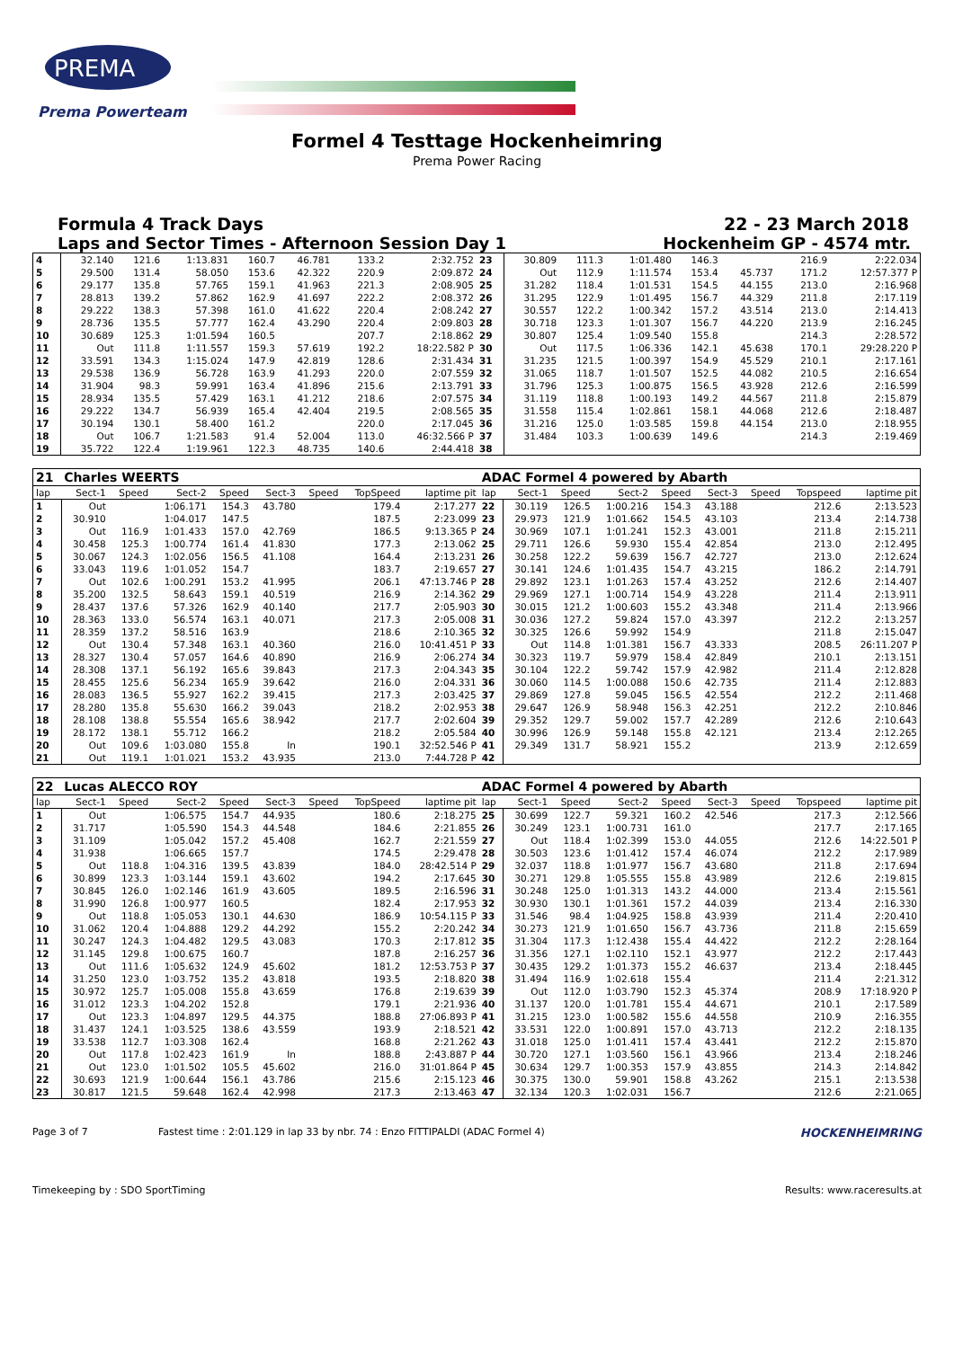PREMA
Prema Powerteam
Formel 4 Testtage Hockenheimring
Prema Power Racing
Formula 4 Track Days 22 - 23 March 2018
Laps and Sector Times - Afternoon Session Day 1 Hockenheim GP - 4574 mtr.
| 4 | 32.140 | 121.6 | 1:13.831 | 160.7 | 46.781 | | 133.2 | 2:32.752 | 23 | 30.809 | 111.3 | 1:01.480 | 146.3 | | | 216.9 | 2:22.034 |
| 5 | 29.500 | 131.4 | 58.050 | 153.6 | 42.322 | | 220.9 | 2:09.872 | 24 | Out | 112.9 | 1:11.574 | 153.4 | 45.737 | | 171.2 | 12:57.377 P |
| 6 | 29.177 | 135.8 | 57.765 | 159.1 | 41.963 | | 221.3 | 2:08.905 | 25 | 31.282 | 118.4 | 1:01.531 | 154.5 | 44.155 | | 213.0 | 2:16.968 |
| 7 | 28.813 | 139.2 | 57.862 | 162.9 | 41.697 | | 222.2 | 2:08.372 | 26 | 31.295 | 122.9 | 1:01.495 | 156.7 | 44.329 | | 211.8 | 2:17.119 |
| 8 | 29.222 | 138.3 | 57.398 | 161.0 | 41.622 | | 220.4 | 2:08.242 | 27 | 30.557 | 122.2 | 1:00.342 | 157.2 | 43.514 | | 213.0 | 2:14.413 |
| 9 | 28.736 | 135.5 | 57.777 | 162.4 | 43.290 | | 220.4 | 2:09.803 | 28 | 30.718 | 123.3 | 1:01.307 | 156.7 | 44.220 | | 213.9 | 2:16.245 |
| 10 | 30.689 | 125.3 | 1:01.594 | 160.5 | | | 207.7 | 2:18.862 | 29 | 30.807 | 125.4 | 1:09.540 | 155.8 | | | 214.3 | 2:28.572 |
| 11 | Out | 111.8 | 1:11.557 | 159.3 | 57.619 | | 192.2 | 18:22.582 P | 30 | Out | 117.5 | 1:06.336 | 142.1 | 45.638 | | 170.1 | 29:28.220 P |
| 12 | 33.591 | 134.3 | 1:15.024 | 147.9 | 42.819 | | 128.6 | 2:31.434 | 31 | 31.235 | 121.5 | 1:00.397 | 154.9 | 45.529 | | 210.1 | 2:17.161 |
| 13 | 29.538 | 136.9 | 56.728 | 163.9 | 41.293 | | 220.0 | 2:07.559 | 32 | 31.065 | 118.7 | 1:01.507 | 152.5 | 44.082 | | 210.5 | 2:16.654 |
| 14 | 31.904 | 98.3 | 59.991 | 163.4 | 41.896 | | 215.6 | 2:13.791 | 33 | 31.796 | 125.3 | 1:00.875 | 156.5 | 43.928 | | 212.6 | 2:16.599 |
| 15 | 28.934 | 135.5 | 57.429 | 163.1 | 41.212 | | 218.6 | 2:07.575 | 34 | 31.119 | 118.8 | 1:00.193 | 149.2 | 44.567 | | 211.8 | 2:15.879 |
| 16 | 29.222 | 134.7 | 56.939 | 165.4 | 42.404 | | 219.5 | 2:08.565 | 35 | 31.558 | 115.4 | 1:02.861 | 158.1 | 44.068 | | 212.6 | 2:18.487 |
| 17 | 30.194 | 130.1 | 58.400 | 161.2 | | | 220.0 | 2:17.045 | 36 | 31.216 | 125.0 | 1:03.585 | 159.8 | 44.154 | | 213.0 | 2:18.955 |
| 18 | Out | 106.7 | 1:21.583 | 91.4 | 52.004 | | 113.0 | 46:32.566 P | 37 | 31.484 | 103.3 | 1:00.639 | 149.6 | | | 214.3 | 2:19.469 |
| 19 | 35.722 | 122.4 | 1:19.961 | 122.3 | 48.735 | | 140.6 | 2:44.418 | 38 | | | | | | | | |
| 21 | Charles WEERTS | | | | | | | | ADAC Formel 4 powered by Abarth | | | | | | | | |
| lap | Sect-1 | Speed | Sect-2 | Speed | Sect-3 | Speed | TopSpeed | laptime pit | lap | Sect-1 | Speed | Sect-2 | Speed | Sect-3 | Speed | Topspeed | laptime pit |
| 1 | Out | | 1:06.171 | 154.3 | 43.780 | | 179.4 | 2:17.277 | 22 | 30.119 | 126.5 | 1:00.216 | 154.3 | 43.188 | | 212.6 | 2:13.523 |
| 2 | 30.910 | | 1:04.017 | 147.5 | | | 187.5 | 2:23.099 | 23 | 29.973 | 121.9 | 1:01.662 | 154.5 | 43.103 | | 213.4 | 2:14.738 |
| 3 | Out | 116.9 | 1:01.433 | 157.0 | 42.769 | | 186.5 | 9:13.365 P | 24 | 30.969 | 107.1 | 1:01.241 | 152.3 | 43.001 | | 211.8 | 2:15.211 |
| 4 | 30.458 | 125.3 | 1:00.774 | 161.4 | 41.830 | | 177.3 | 2:13.062 | 25 | 29.711 | 126.6 | 59.930 | 155.4 | 42.854 | | 213.0 | 2:12.495 |
| 5 | 30.067 | 124.3 | 1:02.056 | 156.5 | 41.108 | | 164.4 | 2:13.231 | 26 | 30.258 | 122.2 | 59.639 | 156.7 | 42.727 | | 213.0 | 2:12.624 |
| 6 | 33.043 | 119.6 | 1:01.052 | 154.7 | | | 183.7 | 2:19.657 | 27 | 30.141 | 124.6 | 1:01.435 | 154.7 | 43.215 | | 186.2 | 2:14.791 |
| 7 | Out | 102.6 | 1:00.291 | 153.2 | 41.995 | | 206.1 | 47:13.746 P | 28 | 29.892 | 123.1 | 1:01.263 | 157.4 | 43.252 | | 212.6 | 2:14.407 |
| 8 | 35.200 | 132.5 | 58.643 | 159.1 | 40.519 | | 216.9 | 2:14.362 | 29 | 29.969 | 127.1 | 1:00.714 | 154.9 | 43.228 | | 211.4 | 2:13.911 |
| 9 | 28.437 | 137.6 | 57.326 | 162.9 | 40.140 | | 217.7 | 2:05.903 | 30 | 30.015 | 121.2 | 1:00.603 | 155.2 | 43.348 | | 211.4 | 2:13.966 |
| 10 | 28.363 | 133.0 | 56.574 | 163.1 | 40.071 | | 217.3 | 2:05.008 | 31 | 30.036 | 127.2 | 59.824 | 157.0 | 43.397 | | 212.2 | 2:13.257 |
| 11 | 28.359 | 137.2 | 58.516 | 163.9 | | | 218.6 | 2:10.365 | 32 | 30.325 | 126.6 | 59.992 | 154.9 | | | 211.8 | 2:15.047 |
| 12 | Out | 130.4 | 57.348 | 163.1 | 40.360 | | 216.0 | 10:41.451 P | 33 | Out | 114.8 | 1:01.381 | 156.7 | 43.333 | | 208.5 | 26:11.207 P |
| 13 | 28.327 | 130.4 | 57.057 | 164.6 | 40.890 | | 216.9 | 2:06.274 | 34 | 30.323 | 119.7 | 59.979 | 158.4 | 42.849 | | 210.1 | 2:13.151 |
| 14 | 28.308 | 137.1 | 56.192 | 165.6 | 39.843 | | 217.3 | 2:04.343 | 35 | 30.104 | 122.2 | 59.742 | 157.9 | 42.982 | | 211.4 | 2:12.828 |
| 15 | 28.455 | 125.6 | 56.234 | 165.9 | 39.642 | | 216.0 | 2:04.331 | 36 | 30.060 | 114.5 | 1:00.088 | 150.6 | 42.735 | | 211.4 | 2:12.883 |
| 16 | 28.083 | 136.5 | 55.927 | 162.2 | 39.415 | | 217.3 | 2:03.425 | 37 | 29.869 | 127.8 | 59.045 | 156.5 | 42.554 | | 212.2 | 2:11.468 |
| 17 | 28.280 | 135.8 | 55.630 | 166.2 | 39.043 | | 218.2 | 2:02.953 | 38 | 29.647 | 126.9 | 58.948 | 156.3 | 42.251 | | 212.2 | 2:10.846 |
| 18 | 28.108 | 138.8 | 55.554 | 165.6 | 38.942 | | 217.7 | 2:02.604 | 39 | 29.352 | 129.7 | 59.002 | 157.7 | 42.289 | | 212.6 | 2:10.643 |
| 19 | 28.172 | 138.1 | 55.712 | 166.2 | | | 218.2 | 2:05.584 | 40 | 30.996 | 126.9 | 59.148 | 155.8 | 42.121 | | 213.4 | 2:12.265 |
| 20 | Out | 109.6 | 1:03.080 | 155.8 | In | | 190.1 | 32:52.546 P | 41 | 29.349 | 131.7 | 58.921 | 155.2 | | | 213.9 | 2:12.659 |
| 21 | Out | 119.1 | 1:01.021 | 153.2 | 43.935 | | 213.0 | 7:44.728 P | 42 | | | | | | | | |
| 22 | Lucas ALECCO ROY | | | | | | | | ADAC Formel 4 powered by Abarth | | | | | | | | |
| lap | Sect-1 | Speed | Sect-2 | Speed | Sect-3 | Speed | TopSpeed | laptime pit | lap | Sect-1 | Speed | Sect-2 | Speed | Sect-3 | Speed | Topspeed | laptime pit |
| 1 | Out | | 1:06.575 | 154.7 | 44.935 | | 180.6 | 2:18.275 | 25 | 30.699 | 122.7 | 59.321 | 160.2 | 42.546 | | 217.3 | 2:12.566 |
| 2 | 31.717 | | 1:05.590 | 154.3 | 44.548 | | 184.6 | 2:21.855 | 26 | 30.249 | 123.1 | 1:00.731 | 161.0 | | | 217.7 | 2:17.165 |
| 3 | 31.109 | | 1:05.042 | 157.2 | 45.408 | | 162.7 | 2:21.559 | 27 | Out | 118.4 | 1:02.399 | 153.0 | 44.055 | | 212.6 | 14:22.501 P |
| 4 | 31.938 | | 1:06.665 | 157.7 | | | 174.5 | 2:29.478 | 28 | 30.503 | 123.6 | 1:01.412 | 157.4 | 46.074 | | 212.2 | 2:17.989 |
| 5 | Out | 118.8 | 1:04.316 | 139.5 | 43.839 | | 184.0 | 28:42.514 P | 29 | 32.037 | 118.8 | 1:01.977 | 156.7 | 43.680 | | 211.8 | 2:17.694 |
| 6 | 30.899 | 123.3 | 1:03.144 | 159.1 | 43.602 | | 194.2 | 2:17.645 | 30 | 30.271 | 129.8 | 1:05.555 | 155.8 | 43.989 | | 212.6 | 2:19.815 |
| 7 | 30.845 | 126.0 | 1:02.146 | 161.9 | 43.605 | | 189.5 | 2:16.596 | 31 | 30.248 | 125.0 | 1:01.313 | 143.2 | 44.000 | | 213.4 | 2:15.561 |
| 8 | 31.990 | 126.8 | 1:00.977 | 160.5 | | | 182.4 | 2:17.953 | 32 | 30.930 | 130.1 | 1:01.361 | 157.2 | 44.039 | | 213.4 | 2:16.330 |
| 9 | Out | 118.8 | 1:05.053 | 130.1 | 44.630 | | 186.9 | 10:54.115 P | 33 | 31.546 | 98.4 | 1:04.925 | 158.8 | 43.939 | | 211.4 | 2:20.410 |
| 10 | 31.062 | 120.4 | 1:04.888 | 129.2 | 44.292 | | 155.2 | 2:20.242 | 34 | 30.273 | 121.9 | 1:01.650 | 156.7 | 43.736 | | 211.8 | 2:15.659 |
| 11 | 30.247 | 124.3 | 1:04.482 | 129.5 | 43.083 | | 170.3 | 2:17.812 | 35 | 31.304 | 117.3 | 1:12.438 | 155.4 | 44.422 | | 212.2 | 2:28.164 |
| 12 | 31.145 | 129.8 | 1:00.675 | 160.7 | | | 187.8 | 2:16.257 | 36 | 31.356 | 127.1 | 1:02.110 | 152.1 | 43.977 | | 212.2 | 2:17.443 |
| 13 | Out | 111.6 | 1:05.632 | 124.9 | 45.602 | | 181.2 | 12:53.753 P | 37 | 30.435 | 129.2 | 1:01.373 | 155.2 | 46.637 | | 213.4 | 2:18.445 |
| 14 | 31.250 | 123.0 | 1:03.752 | 135.2 | 43.818 | | 193.5 | 2:18.820 | 38 | 31.494 | 116.9 | 1:02.618 | 155.4 | | | 211.4 | 2:21.312 |
| 15 | 30.972 | 125.7 | 1:05.008 | 155.8 | 43.659 | | 176.8 | 2:19.639 | 39 | Out | 112.0 | 1:03.790 | 152.3 | 45.374 | | 208.9 | 17:18.920 P |
| 16 | 31.012 | 123.3 | 1:04.202 | 152.8 | | | 179.1 | 2:21.936 | 40 | 31.137 | 120.0 | 1:01.781 | 155.4 | 44.671 | | 210.1 | 2:17.589 |
| 17 | Out | 123.3 | 1:04.897 | 129.5 | 44.375 | | 188.8 | 27:06.893 P | 41 | 31.215 | 123.0 | 1:00.582 | 155.6 | 44.558 | | 210.9 | 2:16.355 |
| 18 | 31.437 | 124.1 | 1:03.525 | 138.6 | 43.559 | | 193.9 | 2:18.521 | 42 | 33.531 | 122.0 | 1:00.891 | 157.0 | 43.713 | | 212.2 | 2:18.135 |
| 19 | 33.538 | 112.7 | 1:03.308 | 162.4 | | | 168.8 | 2:21.262 | 43 | 31.018 | 125.0 | 1:01.411 | 157.4 | 43.441 | | 212.2 | 2:15.870 |
| 20 | Out | 117.8 | 1:02.423 | 161.9 | In | | 188.8 | 2:43.887 P | 44 | 30.720 | 127.1 | 1:03.560 | 156.1 | 43.966 | | 213.4 | 2:18.246 |
| 21 | Out | 123.0 | 1:01.502 | 105.5 | 45.602 | | 216.0 | 31:01.864 P | 45 | 30.634 | 129.7 | 1:00.353 | 157.9 | 43.855 | | 214.3 | 2:14.842 |
| 22 | 30.693 | 121.9 | 1:00.644 | 156.1 | 43.786 | | 215.6 | 2:15.123 | 46 | 30.375 | 130.0 | 59.901 | 158.8 | 43.262 | | 215.1 | 2:13.538 |
| 23 | 30.817 | 121.5 | 59.648 | 162.4 | 42.998 | | 217.3 | 2:13.463 | 47 | 32.134 | 120.3 | 1:02.031 | 156.7 | | | 212.6 | 2:21.065 |
Page 3 of 7 Fastest time : 2:01.129 in lap 33 by nbr. 74 : Enzo FITTIPALDI (ADAC Formel 4) HOCKENHEIMRING
Timekeeping by : SDO SportTiming Results: www.raceresults.at